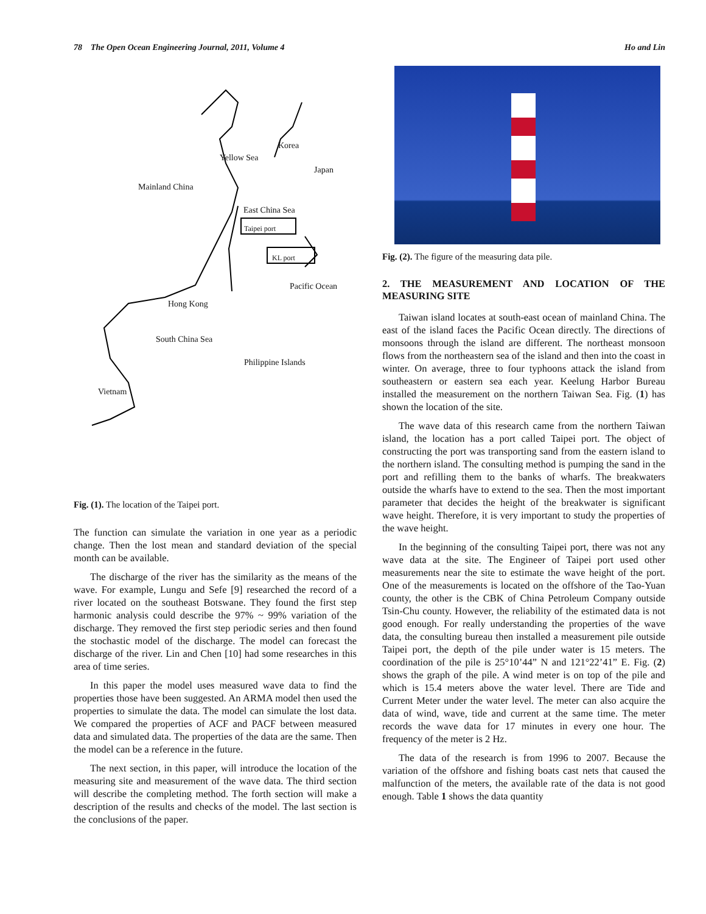78 The Open Ocean Engineering Journal, 2011, Volume 4 Ho and Lin
Korea
Yellow Sea
Japan
Mainland China
East China Sea
Taipei port
KL port
Pacific Ocean
Hong Kong
South China Sea
Philippine Islands
Vietnam
Fig. (1). The location of the Taipei port.
The function can simulate the variation in one year as a periodic change. Then the lost mean and standard deviation of the special month can be available.
The discharge of the river has the similarity as the means of the wave. For example, Lungu and Sefe [9] researched the record of a river located on the southeast Botswane. They found the first step harmonic analysis could describe the 97% ~ 99% variation of the discharge. They removed the first step periodic series and then found the stochastic model of the discharge. The model can forecast the discharge of the river. Lin and Chen [10] had some researches in this area of time series.
In this paper the model uses measured wave data to find the properties those have been suggested. An ARMA model then used the properties to simulate the data. The model can simulate the lost data. We compared the properties of ACF and PACF between measured data and simulated data. The properties of the data are the same. Then the model can be a reference in the future.
The next section, in this paper, will introduce the location of the measuring site and measurement of the wave data. The third section will describe the completing method. The forth section will make a description of the results and checks of the model. The last section is the conclusions of the paper.
Fig. (2). The figure of the measuring data pile.
2. THE MEASUREMENT AND LOCATION OF THE MEASURING SITE
Taiwan island locates at south-east ocean of mainland China. The east of the island faces the Pacific Ocean directly. The directions of monsoons through the island are different. The northeast monsoon flows from the northeastern sea of the island and then into the coast in winter. On average, three to four typhoons attack the island from southeastern or eastern sea each year. Keelung Harbor Bureau installed the measurement on the northern Taiwan Sea. Fig. (1) has shown the location of the site.
The wave data of this research came from the northern Taiwan island, the location has a port called Taipei port. The object of constructing the port was transporting sand from the eastern island to the northern island. The consulting method is pumping the sand in the port and refilling them to the banks of wharfs. The breakwaters outside the wharfs have to extend to the sea. Then the most important parameter that decides the height of the breakwater is significant wave height. Therefore, it is very important to study the properties of the wave height.
In the beginning of the consulting Taipei port, there was not any wave data at the site. The Engineer of Taipei port used other measurements near the site to estimate the wave height of the port. One of the measurements is located on the offshore of the Tao-Yuan county, the other is the CBK of China Petroleum Company outside Tsin-Chu county. However, the reliability of the estimated data is not good enough. For really understanding the properties of the wave data, the consulting bureau then installed a measurement pile outside Taipei port, the depth of the pile under water is 15 meters. The coordination of the pile is 25°10’44” N and 121°22’41” E. Fig. (2) shows the graph of the pile. A wind meter is on top of the pile and which is 15.4 meters above the water level. There are Tide and Current Meter under the water level. The meter can also acquire the data of wind, wave, tide and current at the same time. The meter records the wave data for 17 minutes in every one hour. The frequency of the meter is 2 Hz.
The data of the research is from 1996 to 2007. Because the variation of the offshore and fishing boats cast nets that caused the malfunction of the meters, the available rate of the data is not good enough. Table 1 shows the data quantity